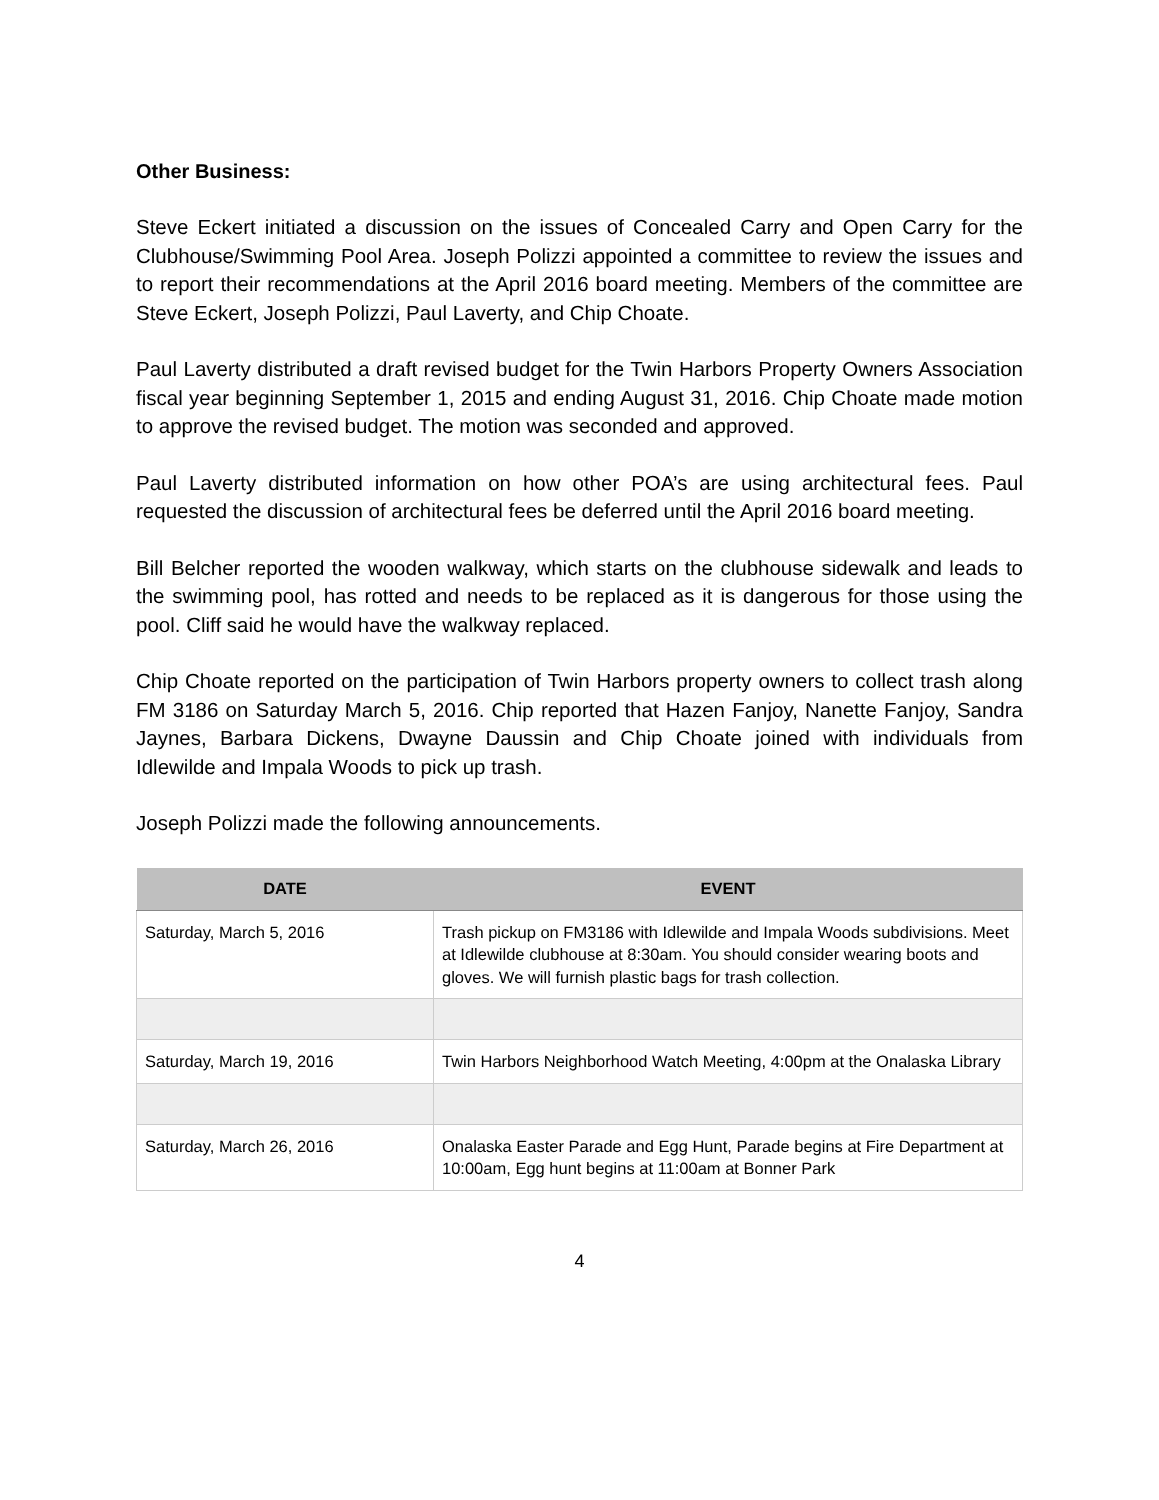Other Business:
Steve Eckert initiated a discussion on the issues of Concealed Carry and Open Carry for the Clubhouse/Swimming Pool Area. Joseph Polizzi appointed a committee to review the issues and to report their recommendations at the April 2016 board meeting. Members of the committee are Steve Eckert, Joseph Polizzi, Paul Laverty, and Chip Choate.
Paul Laverty distributed a draft revised budget for the Twin Harbors Property Owners Association fiscal year beginning September 1, 2015 and ending August 31, 2016. Chip Choate made motion to approve the revised budget. The motion was seconded and approved.
Paul Laverty distributed information on how other POA’s are using architectural fees. Paul requested the discussion of architectural fees be deferred until the April 2016 board meeting.
Bill Belcher reported the wooden walkway, which starts on the clubhouse sidewalk and leads to the swimming pool, has rotted and needs to be replaced as it is dangerous for those using the pool. Cliff said he would have the walkway replaced.
Chip Choate reported on the participation of Twin Harbors property owners to collect trash along FM 3186 on Saturday March 5, 2016. Chip reported that Hazen Fanjoy, Nanette Fanjoy, Sandra Jaynes, Barbara Dickens, Dwayne Daussin and Chip Choate joined with individuals from Idlewilde and Impala Woods to pick up trash.
Joseph Polizzi made the following announcements.
| DATE | EVENT |
| --- | --- |
| Saturday, March 5, 2016 | Trash pickup on FM3186 with Idlewilde and Impala Woods subdivisions. Meet at Idlewilde clubhouse at 8:30am. You should consider wearing boots and gloves. We will furnish plastic bags for trash collection. |
| Saturday, March 19, 2016 | Twin Harbors Neighborhood Watch Meeting, 4:00pm at the Onalaska Library |
| Saturday, March 26, 2016 | Onalaska Easter Parade and Egg Hunt, Parade begins at Fire Department at 10:00am, Egg hunt begins at 11:00am at Bonner Park |
4